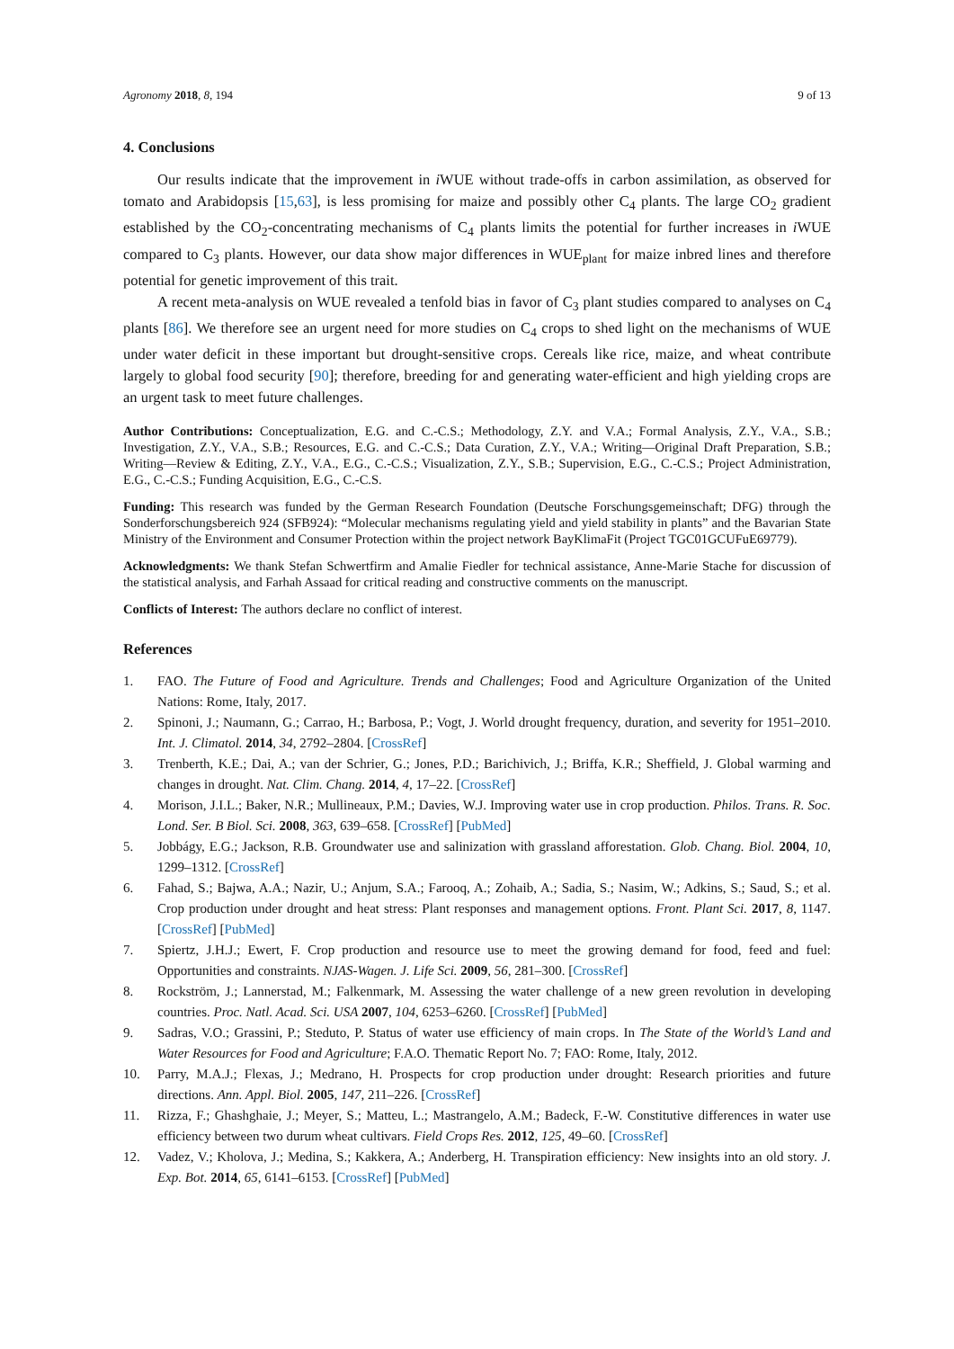Agronomy 2018, 8, 194 9 of 13
4. Conclusions
Our results indicate that the improvement in i WUE without trade-offs in carbon assimilation, as observed for tomato and Arabidopsis [15,63], is less promising for maize and possibly other C<sub>4</sub> plants. The large CO<sub>2</sub> gradient established by the CO<sub>2</sub>-concentrating mechanisms of C<sub>4</sub> plants limits the potential for further increases in i WUE compared to C<sub>3</sub> plants. However, our data show major differences in WUE<sub>plant</sub> for maize inbred lines and therefore potential for genetic improvement of this trait.
A recent meta-analysis on WUE revealed a tenfold bias in favor of C<sub>3</sub> plant studies compared to analyses on C<sub>4</sub> plants [86]. We therefore see an urgent need for more studies on C<sub>4</sub> crops to shed light on the mechanisms of WUE under water deficit in these important but drought-sensitive crops. Cereals like rice, maize, and wheat contribute largely to global food security [90]; therefore, breeding for and generating water-efficient and high yielding crops are an urgent task to meet future challenges.
Author Contributions: Conceptualization, E.G. and C.-C.S.; Methodology, Z.Y. and V.A.; Formal Analysis, Z.Y., V.A., S.B.; Investigation, Z.Y., V.A., S.B.; Resources, E.G. and C.-C.S.; Data Curation, Z.Y., V.A.; Writing—Original Draft Preparation, S.B.; Writing—Review & Editing, Z.Y., V.A., E.G., C.-C.S.; Visualization, Z.Y., S.B.; Supervision, E.G., C.-C.S.; Project Administration, E.G., C.-C.S.; Funding Acquisition, E.G., C.-C.S.
Funding: This research was funded by the German Research Foundation (Deutsche Forschungsgemeinschaft; DFG) through the Sonderforschungsbereich 924 (SFB924): “Molecular mechanisms regulating yield and yield stability in plants” and the Bavarian State Ministry of the Environment and Consumer Protection within the project network BayKlimaFit (Project TGC01GCUFuE69779).
Acknowledgments: We thank Stefan Schwertfirm and Amalie Fiedler for technical assistance, Anne-Marie Stache for discussion of the statistical analysis, and Farhah Assaad for critical reading and constructive comments on the manuscript.
Conflicts of Interest: The authors declare no conflict of interest.
References
1. FAO. The Future of Food and Agriculture. Trends and Challenges; Food and Agriculture Organization of the United Nations: Rome, Italy, 2017.
2. Spinoni, J.; Naumann, G.; Carrao, H.; Barbosa, P.; Vogt, J. World drought frequency, duration, and severity for 1951–2010. Int. J. Climatol. 2014, 34, 2792–2804. [CrossRef]
3. Trenberth, K.E.; Dai, A.; van der Schrier, G.; Jones, P.D.; Barichivich, J.; Briffa, K.R.; Sheffield, J. Global warming and changes in drought. Nat. Clim. Chang. 2014, 4, 17–22. [CrossRef]
4. Morison, J.I.L.; Baker, N.R.; Mullineaux, P.M.; Davies, W.J. Improving water use in crop production. Philos. Trans. R. Soc. Lond. Ser. B Biol. Sci. 2008, 363, 639–658. [CrossRef] [PubMed]
5. Jobbágy, E.G.; Jackson, R.B. Groundwater use and salinization with grassland afforestation. Glob. Chang. Biol. 2004, 10, 1299–1312. [CrossRef]
6. Fahad, S.; Bajwa, A.A.; Nazir, U.; Anjum, S.A.; Farooq, A.; Zohaib, A.; Sadia, S.; Nasim, W.; Adkins, S.; Saud, S.; et al. Crop production under drought and heat stress: Plant responses and management options. Front. Plant Sci. 2017, 8, 1147. [CrossRef] [PubMed]
7. Spiertz, J.H.J.; Ewert, F. Crop production and resource use to meet the growing demand for food, feed and fuel: Opportunities and constraints. NJAS-Wagen. J. Life Sci. 2009, 56, 281–300. [CrossRef]
8. Rockström, J.; Lannerstad, M.; Falkenmark, M. Assessing the water challenge of a new green revolution in developing countries. Proc. Natl. Acad. Sci. USA 2007, 104, 6253–6260. [CrossRef] [PubMed]
9. Sadras, V.O.; Grassini, P.; Steduto, P. Status of water use efficiency of main crops. In The State of the World’s Land and Water Resources for Food and Agriculture; F.A.O. Thematic Report No. 7; FAO: Rome, Italy, 2012.
10. Parry, M.A.J.; Flexas, J.; Medrano, H. Prospects for crop production under drought: Research priorities and future directions. Ann. Appl. Biol. 2005, 147, 211–226. [CrossRef]
11. Rizza, F.; Ghashghaie, J.; Meyer, S.; Matteu, L.; Mastrangelo, A.M.; Badeck, F.-W. Constitutive differences in water use efficiency between two durum wheat cultivars. Field Crops Res. 2012, 125, 49–60. [CrossRef]
12. Vadez, V.; Kholova, J.; Medina, S.; Kakkera, A.; Anderberg, H. Transpiration efficiency: New insights into an old story. J. Exp. Bot. 2014, 65, 6141–6153. [CrossRef] [PubMed]